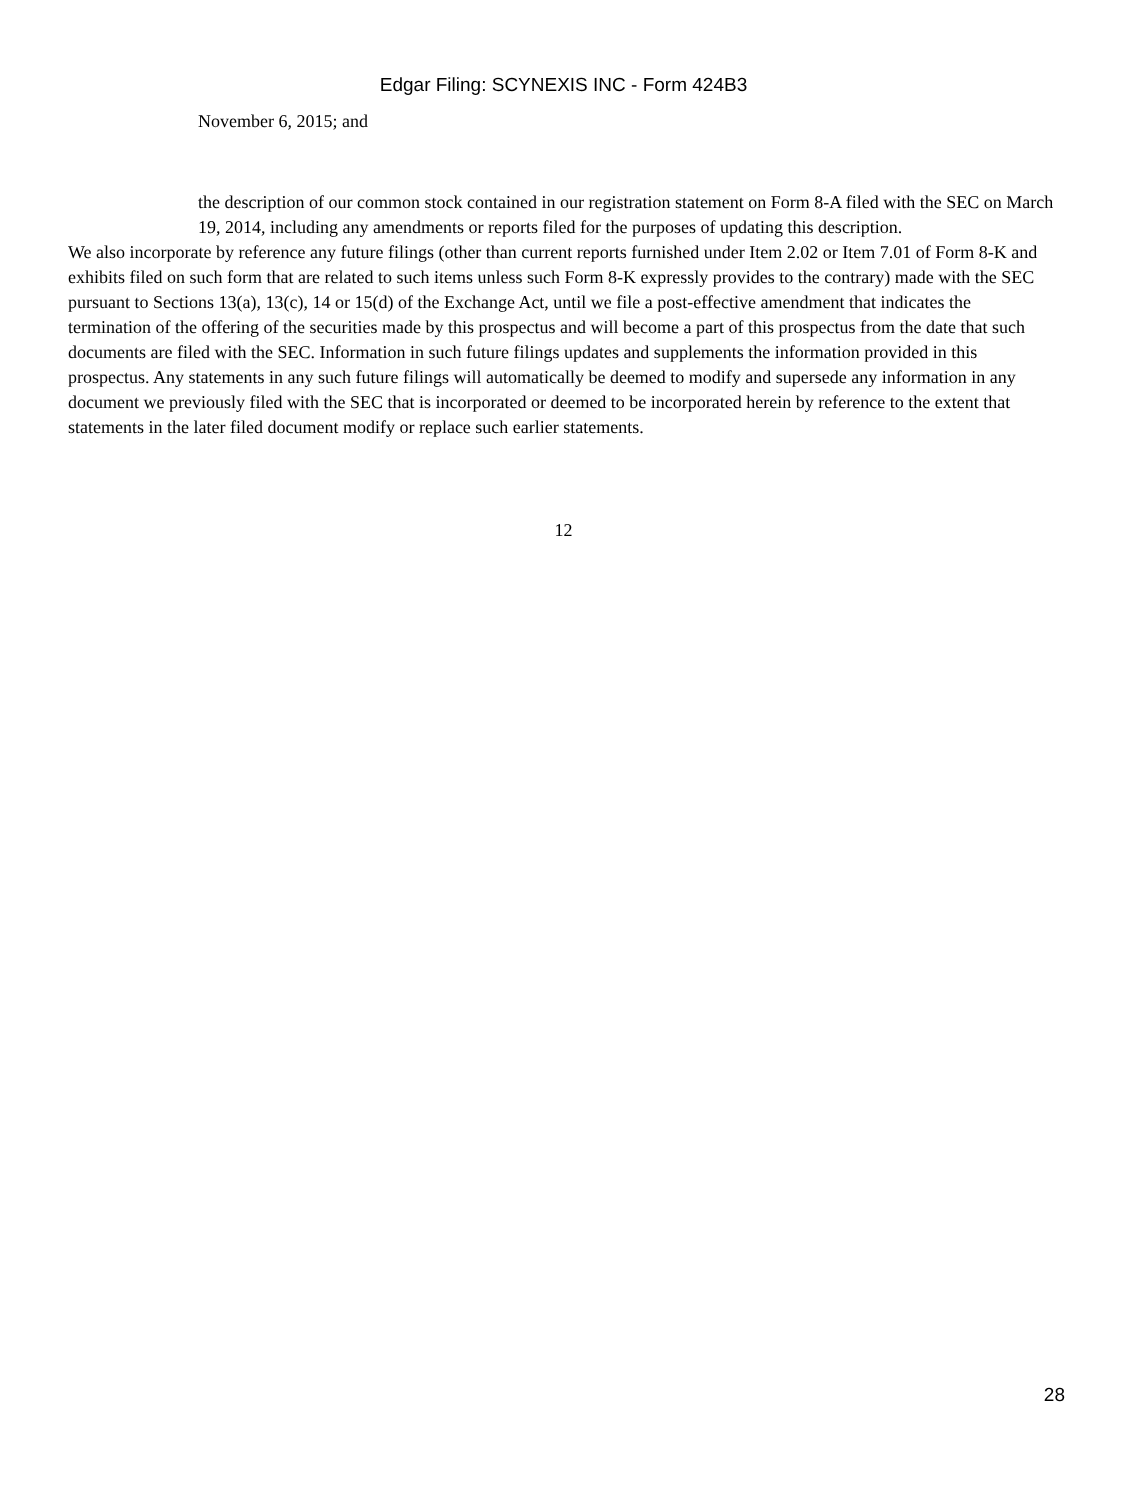Edgar Filing: SCYNEXIS INC - Form 424B3
November 6, 2015; and
the description of our common stock contained in our registration statement on Form 8-A filed with the SEC on March 19, 2014, including any amendments or reports filed for the purposes of updating this description.
We also incorporate by reference any future filings (other than current reports furnished under Item 2.02 or Item 7.01 of Form 8-K and exhibits filed on such form that are related to such items unless such Form 8-K expressly provides to the contrary) made with the SEC pursuant to Sections 13(a), 13(c), 14 or 15(d) of the Exchange Act, until we file a post-effective amendment that indicates the termination of the offering of the securities made by this prospectus and will become a part of this prospectus from the date that such documents are filed with the SEC. Information in such future filings updates and supplements the information provided in this prospectus. Any statements in any such future filings will automatically be deemed to modify and supersede any information in any document we previously filed with the SEC that is incorporated or deemed to be incorporated herein by reference to the extent that statements in the later filed document modify or replace such earlier statements.
12
28